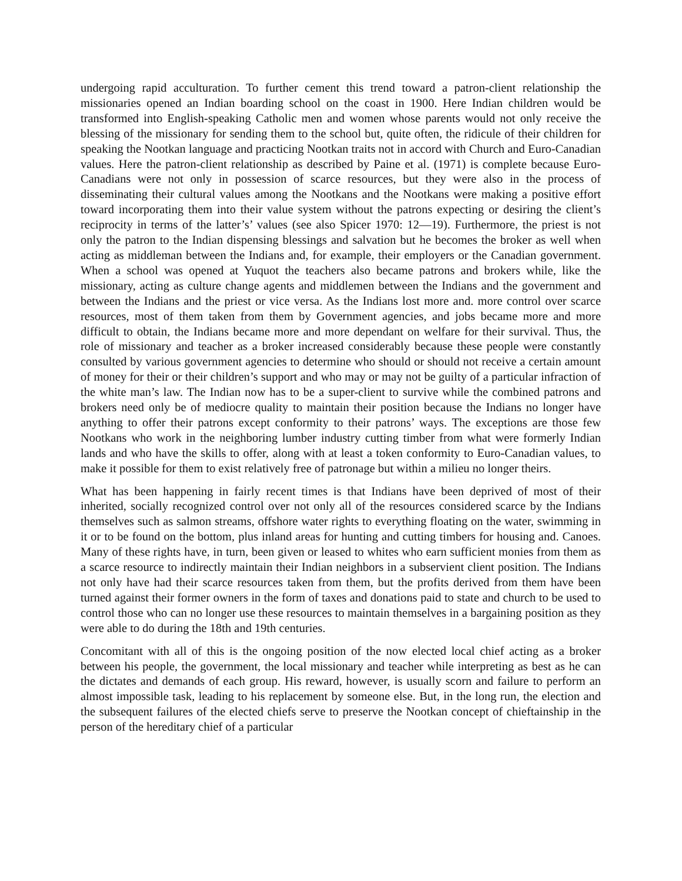undergoing rapid acculturation. To further cement this trend toward a patron-client relationship the missionaries opened an Indian boarding school on the coast in 1900. Here Indian children would be transformed into English-speaking Catholic men and women whose parents would not only receive the blessing of the missionary for sending them to the school but, quite often, the ridicule of their children for speaking the Nootkan language and practicing Nootkan traits not in accord with Church and Euro-Canadian values. Here the patron-client relationship as described by Paine et al. (1971) is complete because Euro-Canadians were not only in possession of scarce resources, but they were also in the process of disseminating their cultural values among the Nootkans and the Nootkans were making a positive effort toward incorporating them into their value system without the patrons expecting or desiring the client’s reciprocity in terms of the latter’s’ values (see also Spicer 1970: 12—19). Furthermore, the priest is not only the patron to the Indian dispensing blessings and salvation but he becomes the broker as well when acting as middleman between the Indians and, for example, their employers or the Canadian government. When a school was opened at Yuquot the teachers also became patrons and brokers while, like the missionary, acting as culture change agents and middlemen between the Indians and the government and between the Indians and the priest or vice versa. As the Indians lost more and. more control over scarce resources, most of them taken from them by Government agencies, and jobs became more and more difficult to obtain, the Indians became more and more dependant on welfare for their survival. Thus, the role of missionary and teacher as a broker increased considerably because these people were constantly consulted by various government agencies to determine who should or should not receive a certain amount of money for their or their children’s support and who may or may not be guilty of a particular infraction of the white man’s law. The Indian now has to be a super-client to survive while the combined patrons and brokers need only be of mediocre quality to maintain their position because the Indians no longer have anything to offer their patrons except conformity to their patrons’ ways. The exceptions are those few Nootkans who work in the neighboring lumber industry cutting timber from what were formerly Indian lands and who have the skills to offer, along with at least a token conformity to Euro-Canadian values, to make it possible for them to exist relatively free of patronage but within a milieu no longer theirs.
What has been happening in fairly recent times is that Indians have been deprived of most of their inherited, socially recognized control over not only all of the resources considered scarce by the Indians themselves such as salmon streams, offshore water rights to everything floating on the water, swimming in it or to be found on the bottom, plus inland areas for hunting and cutting timbers for housing and. Canoes. Many of these rights have, in turn, been given or leased to whites who earn sufficient monies from them as a scarce resource to indirectly maintain their Indian neighbors in a subservient client position. The Indians not only have had their scarce resources taken from them, but the profits derived from them have been turned against their former owners in the form of taxes and donations paid to state and church to be used to control those who can no longer use these resources to maintain themselves in a bargaining position as they were able to do during the 18th and 19th centuries.
Concomitant with all of this is the ongoing position of the now elected local chief acting as a broker between his people, the government, the local missionary and teacher while interpreting as best as he can the dictates and demands of each group. His reward, however, is usually scorn and failure to perform an almost impossible task, leading to his replacement by someone else. But, in the long run, the election and the subsequent failures of the elected chiefs serve to preserve the Nootkan concept of chieftainship in the person of the hereditary chief of a particular